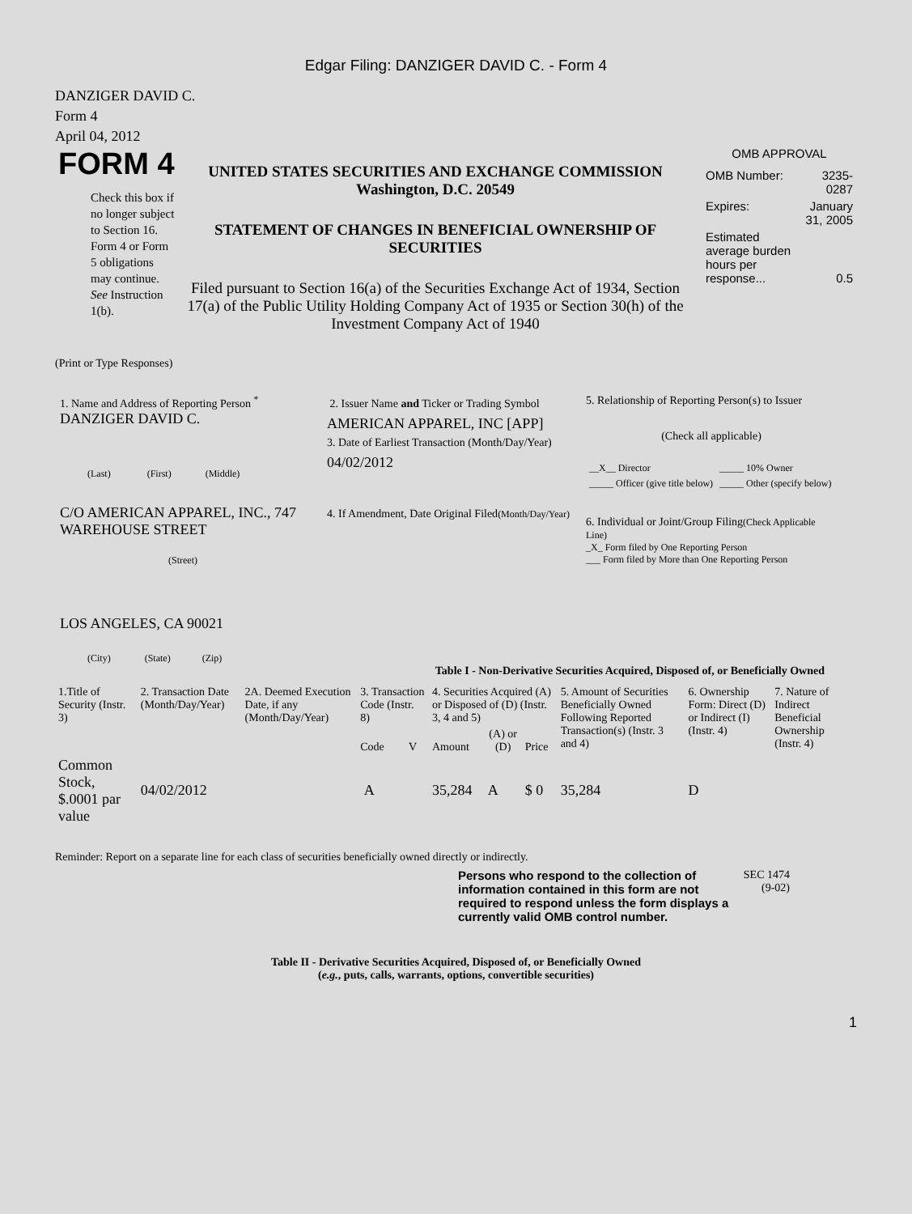Edgar Filing: DANZIGER DAVID C. - Form 4
DANZIGER DAVID C.
Form 4
April 04, 2012
FORM 4
Check this box if no longer subject to Section 16. Form 4 or Form 5 obligations may continue. See Instruction 1(b).
UNITED STATES SECURITIES AND EXCHANGE COMMISSION
Washington, D.C. 20549
STATEMENT OF CHANGES IN BENEFICIAL OWNERSHIP OF SECURITIES
Filed pursuant to Section 16(a) of the Securities Exchange Act of 1934, Section 17(a) of the Public Utility Holding Company Act of 1935 or Section 30(h) of the Investment Company Act of 1940
OMB APPROVAL
| OMB Number: | 3235-0287 |
| Expires: | January 31, 2005 |
| Estimated average burden hours per response... | 0.5 |
(Print or Type Responses)
1. Name and Address of Reporting Person <sup>*</sup>
DANZIGER DAVID C.
(Last) (First) (Middle)
C/O AMERICAN APPAREL, INC., 747 WAREHOUSE STREET
(Street)
LOS ANGELES, CA 90021
(City) (State) (Zip)
2. Issuer Name and Ticker or Trading Symbol
AMERICAN APPAREL, INC [APP]
3. Date of Earliest Transaction (Month/Day/Year)
04/02/2012
4. If Amendment, Date Original Filed(Month/Day/Year)
5. Relationship of Reporting Person(s) to Issuer
(Check all applicable)
| __X__ Director | _____ 10% Owner |
| _____ Officer (give title below) | _____ Other (specify below) |
6. Individual or Joint/Group Filing(Check Applicable Line)
_X_ Form filed by One Reporting Person
___ Form filed by More than One Reporting Person
Table I - Non-Derivative Securities Acquired, Disposed of, or Beneficially Owned
| 1.Title of Security (Instr. 3) | 2. Transaction Date (Month/Day/Year) | 2A. Deemed Execution Date, if any (Month/Day/Year) | 3. Transaction Code (Instr. 8) | | 4. Securities Acquired (A) or Disposed of (D) (Instr. 3, 4 and 5) | | | 5. Amount of Securities Beneficially Owned Following Reported Transaction(s) (Instr. 3 and 4) | 6. Ownership Form: Direct (D) or Indirect (I) (Instr. 4) | 7. Nature of Indirect Beneficial Ownership (Instr. 4) |
| --- | --- | --- | --- | --- | --- | --- | --- | --- | --- | --- |
| | | | Code | V | Amount | (A) or (D) | Price | | | |
| Common Stock, $.0001 par value | 04/02/2012 | | A | | 35,284 | A | $ 0 | 35,284 | D | |
Reminder: Report on a separate line for each class of securities beneficially owned directly or indirectly.
Persons who respond to the collection of information contained in this form are not required to respond unless the form displays a currently valid OMB control number.
SEC 1474 (9-02)
Table II - Derivative Securities Acquired, Disposed of, or Beneficially Owned
(e.g., puts, calls, warrants, options, convertible securities)
1